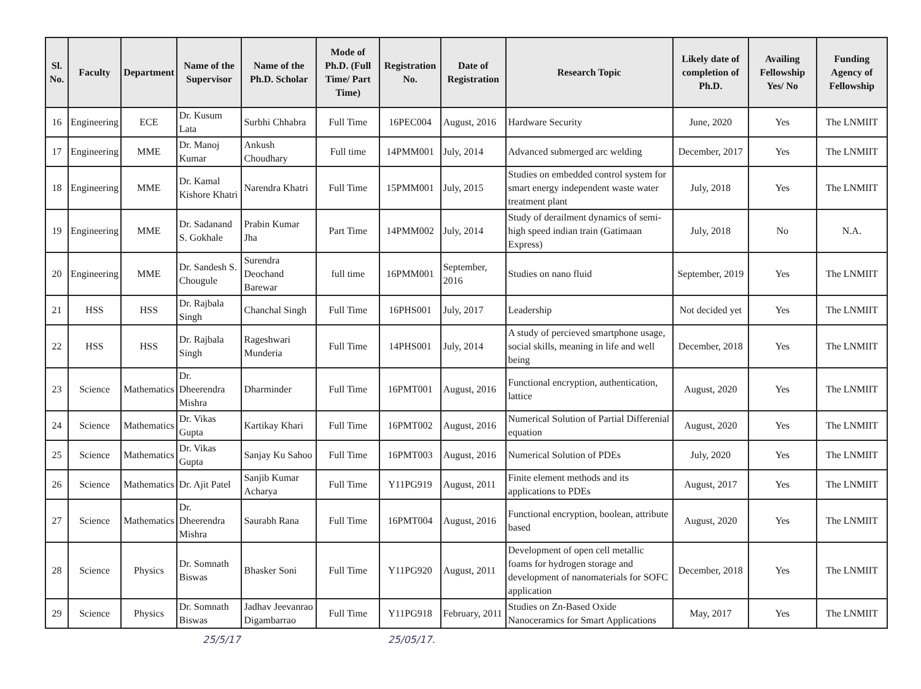| Sl. No. | Faculty | Department | Name of the Supervisor | Name of the Ph.D. Scholar | Mode of Ph.D. (Full Time/ Part Time) | Registration No. | Date of Registration | Research Topic | Likely date of completion of Ph.D. | Availing Fellowship Yes/ No | Funding Agency of Fellowship |
| --- | --- | --- | --- | --- | --- | --- | --- | --- | --- | --- | --- |
| 16 | Engineering | ECE | Dr. Kusum Lata | Surbhi Chhabra | Full Time | 16PEC004 | August, 2016 | Hardware Security | June, 2020 | Yes | The LNMIIT |
| 17 | Engineering | MME | Dr. Manoj Kumar | Ankush Choudhary | Full time | 14PMM001 | July, 2014 | Advanced submerged arc welding | December, 2017 | Yes | The LNMIIT |
| 18 | Engineering | MME | Dr. Kamal Kishore Khatri | Narendra Khatri | Full Time | 15PMM001 | July, 2015 | Studies on embedded control system for smart energy independent waste water treatment plant | July, 2018 | Yes | The LNMIIT |
| 19 | Engineering | MME | Dr. Sadanand S. Gokhale | Prabin Kumar Jha | Part Time | 14PMM002 | July, 2014 | Study of derailment dynamics of semi-high speed indian train (Gatimaan Express) | July, 2018 | No | N.A. |
| 20 | Engineering | MME | Dr. Sandesh S. Chougule | Surendra Deochand Barewar | full time | 16PMM001 | September, 2016 | Studies on nano fluid | September, 2019 | Yes | The LNMIIT |
| 21 | HSS | HSS | Dr. Rajbala Singh | Chanchal Singh | Full Time | 16PHS001 | July, 2017 | Leadership | Not decided yet | Yes | The LNMIIT |
| 22 | HSS | HSS | Dr. Rajbala Singh | Rageshwari Munderia | Full Time | 14PHS001 | July, 2014 | A study of percieved smartphone usage, social skills, meaning in life and well being | December, 2018 | Yes | The LNMIIT |
| 23 | Science | Mathematics | Dr. Dheerendra Mishra | Dharminder | Full Time | 16PMT001 | August, 2016 | Functional encryption, authentication, lattice | August, 2020 | Yes | The LNMIIT |
| 24 | Science | Mathematics | Dr. Vikas Gupta | Kartikay Khari | Full Time | 16PMT002 | August, 2016 | Numerical Solution of Partial Differenial equation | August, 2020 | Yes | The LNMIIT |
| 25 | Science | Mathematics | Dr. Vikas Gupta | Sanjay Ku Sahoo | Full Time | 16PMT003 | August, 2016 | Numerical Solution of PDEs | July, 2020 | Yes | The LNMIIT |
| 26 | Science | Mathematics | Dr. Ajit Patel | Sanjib Kumar Acharya | Full Time | Y11PG919 | August, 2011 | Finite element methods and its applications to PDEs | August, 2017 | Yes | The LNMIIT |
| 27 | Science | Mathematics | Dr. Dheerendra Mishra | Saurabh Rana | Full Time | 16PMT004 | August, 2016 | Functional encryption, boolean, attribute based | August, 2020 | Yes | The LNMIIT |
| 28 | Science | Physics | Dr. Somnath Biswas | Bhasker Soni | Full Time | Y11PG920 | August, 2011 | Development of open cell metallic foams for hydrogen storage and development of nanomaterials for SOFC application | December, 2018 | Yes | The LNMIIT |
| 29 | Science | Physics | Dr. Somnath Biswas | Jadhav Jeevanrao Digambarrao | Full Time | Y11PG918 | February, 2011 | Studies on Zn-Based Oxide Nanoceramics for Smart Applications | May, 2017 | Yes | The LNMIIT |
25/5/17 25/05/17.